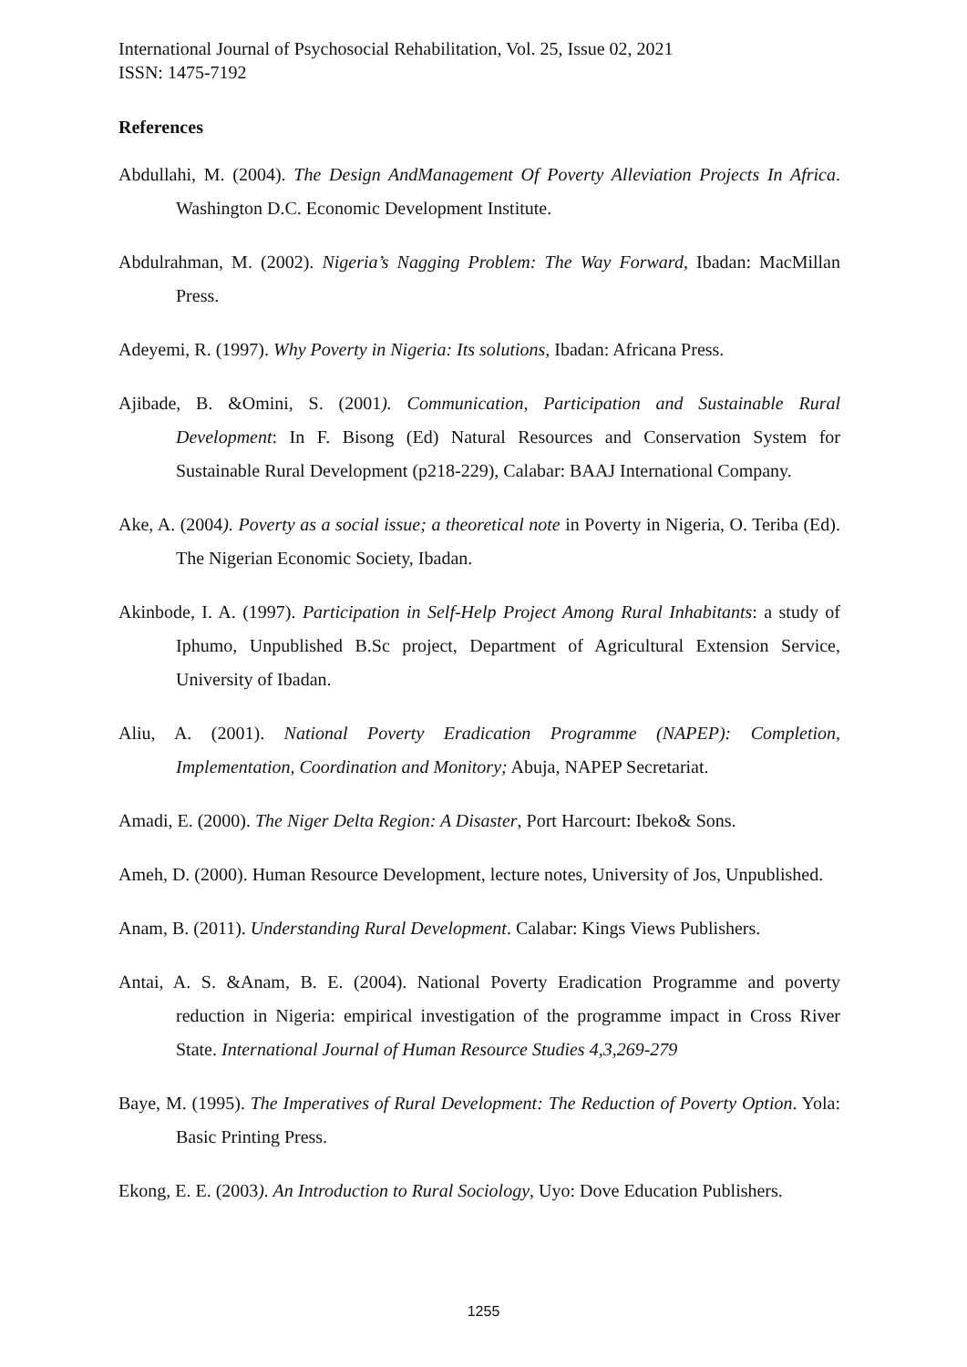International Journal of Psychosocial Rehabilitation, Vol. 25, Issue 02, 2021
ISSN: 1475-7192
References
Abdullahi, M. (2004). The Design AndManagement Of Poverty Alleviation Projects In Africa. Washington D.C. Economic Development Institute.
Abdulrahman, M. (2002). Nigeria’s Nagging Problem: The Way Forward, Ibadan: MacMillan Press.
Adeyemi, R. (1997). Why Poverty in Nigeria: Its solutions, Ibadan: Africana Press.
Ajibade, B. &Omini, S. (2001). Communication, Participation and Sustainable Rural Development: In F. Bisong (Ed) Natural Resources and Conservation System for Sustainable Rural Development (p218-229), Calabar: BAAJ International Company.
Ake, A. (2004). Poverty as a social issue; a theoretical note in Poverty in Nigeria, O. Teriba (Ed). The Nigerian Economic Society, Ibadan.
Akinbode, I. A. (1997). Participation in Self-Help Project Among Rural Inhabitants: a study of Iphumo, Unpublished B.Sc project, Department of Agricultural Extension Service, University of Ibadan.
Aliu, A. (2001). National Poverty Eradication Programme (NAPEP): Completion, Implementation, Coordination and Monitory; Abuja, NAPEP Secretariat.
Amadi, E. (2000). The Niger Delta Region: A Disaster, Port Harcourt: Ibeko& Sons.
Ameh, D. (2000). Human Resource Development, lecture notes, University of Jos, Unpublished.
Anam, B. (2011). Understanding Rural Development. Calabar: Kings Views Publishers.
Antai, A. S. &Anam, B. E. (2004). National Poverty Eradication Programme and poverty reduction in Nigeria: empirical investigation of the programme impact in Cross River State. International Journal of Human Resource Studies 4,3,269-279
Baye, M. (1995). The Imperatives of Rural Development: The Reduction of Poverty Option. Yola: Basic Printing Press.
Ekong, E. E. (2003). An Introduction to Rural Sociology, Uyo: Dove Education Publishers.
1255